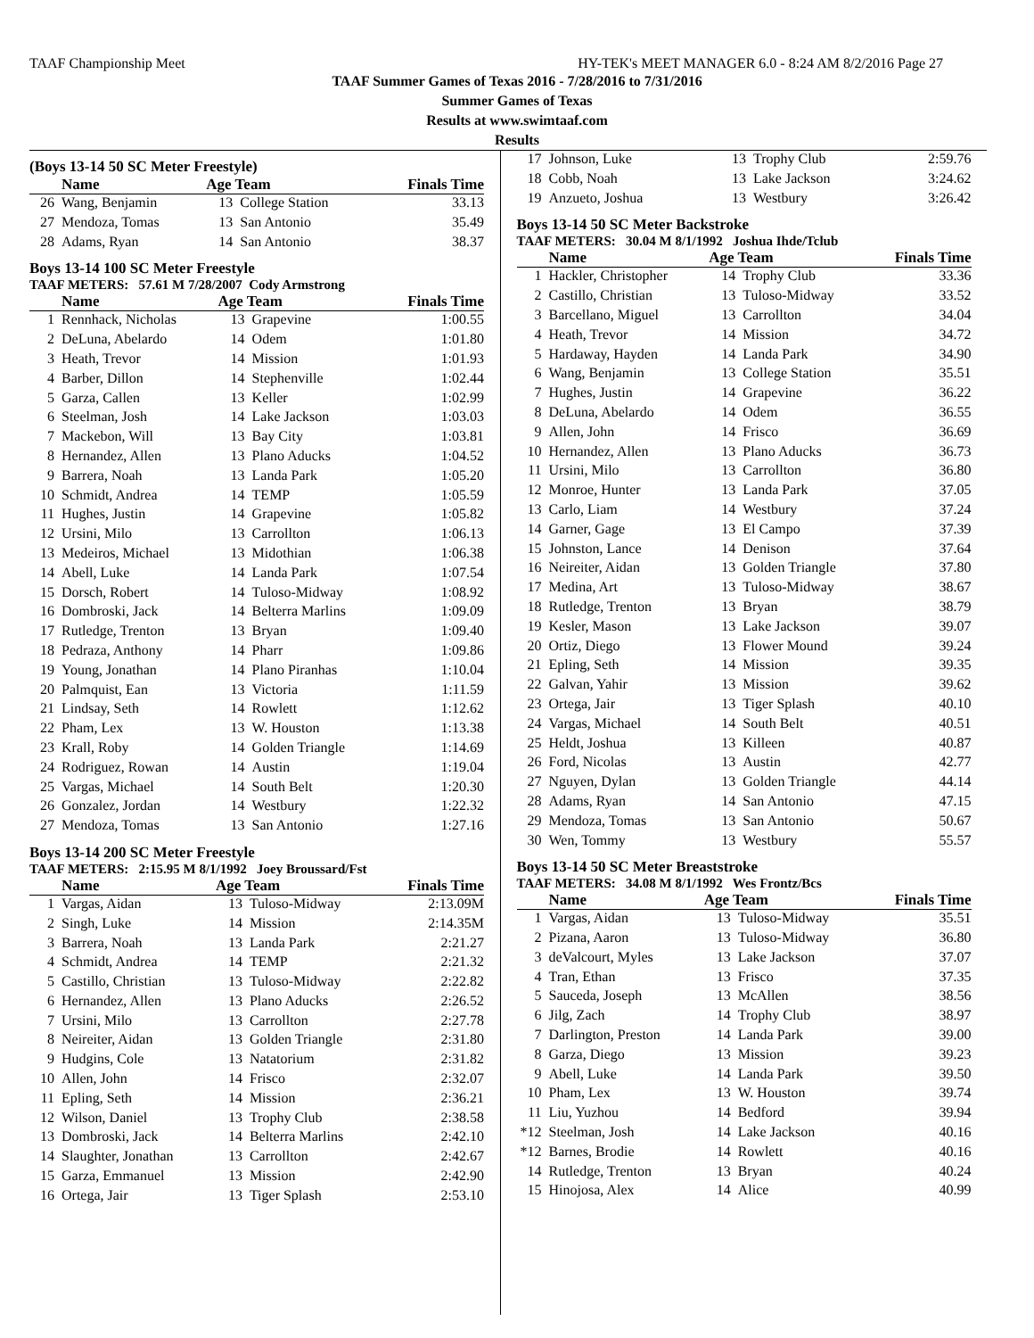TAAF Championship Meet HY-TEK's MEET MANAGER 6.0 - 8:24 AM 8/2/2016 Page 27
TAAF Summer Games of Texas 2016 - 7/28/2016 to 7/31/2016
Summer Games of Texas
Results at www.swimtaaf.com
Results
(Boys 13-14 50 SC Meter Freestyle)
| | Name | Age Team | | Finals Time |
| --- | --- | --- | --- | --- |
| 26 | Wang, Benjamin | 13 | College Station | 33.13 |
| 27 | Mendoza, Tomas | 13 | San Antonio | 35.49 |
| 28 | Adams, Ryan | 14 | San Antonio | 38.37 |
Boys 13-14 100 SC Meter Freestyle
TAAF METERS: 57.61 M 7/28/2007 Cody Armstrong
| | Name | Age Team | | Finals Time |
| --- | --- | --- | --- | --- |
| 1 | Rennhack, Nicholas | 13 | Grapevine | 1:00.55 |
| 2 | DeLuna, Abelardo | 14 | Odem | 1:01.80 |
| 3 | Heath, Trevor | 14 | Mission | 1:01.93 |
| 4 | Barber, Dillon | 14 | Stephenville | 1:02.44 |
| 5 | Garza, Callen | 13 | Keller | 1:02.99 |
| 6 | Steelman, Josh | 14 | Lake Jackson | 1:03.03 |
| 7 | Mackebon, Will | 13 | Bay City | 1:03.81 |
| 8 | Hernandez, Allen | 13 | Plano Aducks | 1:04.52 |
| 9 | Barrera, Noah | 13 | Landa Park | 1:05.20 |
| 10 | Schmidt, Andrea | 14 | TEMP | 1:05.59 |
| 11 | Hughes, Justin | 14 | Grapevine | 1:05.82 |
| 12 | Ursini, Milo | 13 | Carrollton | 1:06.13 |
| 13 | Medeiros, Michael | 13 | Midothian | 1:06.38 |
| 14 | Abell, Luke | 14 | Landa Park | 1:07.54 |
| 15 | Dorsch, Robert | 14 | Tuloso-Midway | 1:08.92 |
| 16 | Dombroski, Jack | 14 | Belterra Marlins | 1:09.09 |
| 17 | Rutledge, Trenton | 13 | Bryan | 1:09.40 |
| 18 | Pedraza, Anthony | 14 | Pharr | 1:09.86 |
| 19 | Young, Jonathan | 14 | Plano Piranhas | 1:10.04 |
| 20 | Palmquist, Ean | 13 | Victoria | 1:11.59 |
| 21 | Lindsay, Seth | 14 | Rowlett | 1:12.62 |
| 22 | Pham, Lex | 13 | W. Houston | 1:13.38 |
| 23 | Krall, Roby | 14 | Golden Triangle | 1:14.69 |
| 24 | Rodriguez, Rowan | 14 | Austin | 1:19.04 |
| 25 | Vargas, Michael | 14 | South Belt | 1:20.30 |
| 26 | Gonzalez, Jordan | 14 | Westbury | 1:22.32 |
| 27 | Mendoza, Tomas | 13 | San Antonio | 1:27.16 |
Boys 13-14 200 SC Meter Freestyle
TAAF METERS: 2:15.95 M 8/1/1992 Joey Broussard/Fst
| | Name | Age Team | | Finals Time |
| --- | --- | --- | --- | --- |
| 1 | Vargas, Aidan | 13 | Tuloso-Midway | 2:13.09M |
| 2 | Singh, Luke | 14 | Mission | 2:14.35M |
| 3 | Barrera, Noah | 13 | Landa Park | 2:21.27 |
| 4 | Schmidt, Andrea | 14 | TEMP | 2:21.32 |
| 5 | Castillo, Christian | 13 | Tuloso-Midway | 2:22.82 |
| 6 | Hernandez, Allen | 13 | Plano Aducks | 2:26.52 |
| 7 | Ursini, Milo | 13 | Carrollton | 2:27.78 |
| 8 | Neireiter, Aidan | 13 | Golden Triangle | 2:31.80 |
| 9 | Hudgins, Cole | 13 | Natatorium | 2:31.82 |
| 10 | Allen, John | 14 | Frisco | 2:32.07 |
| 11 | Epling, Seth | 14 | Mission | 2:36.21 |
| 12 | Wilson, Daniel | 13 | Trophy Club | 2:38.58 |
| 13 | Dombroski, Jack | 14 | Belterra Marlins | 2:42.10 |
| 14 | Slaughter, Jonathan | 13 | Carrollton | 2:42.67 |
| 15 | Garza, Emmanuel | 13 | Mission | 2:42.90 |
| 16 | Ortega, Jair | 13 | Tiger Splash | 2:53.10 |
| 17 | Johnson, Luke | 13 | Trophy Club | 2:59.76 |
| 18 | Cobb, Noah | 13 | Lake Jackson | 3:24.62 |
| 19 | Anzueto, Joshua | 13 | Westbury | 3:26.42 |
Boys 13-14 50 SC Meter Backstroke
TAAF METERS: 30.04 M 8/1/1992 Joshua Ihde/Tclub
| | Name | Age Team | | Finals Time |
| --- | --- | --- | --- | --- |
| 1 | Hackler, Christopher | 14 | Trophy Club | 33.36 |
| 2 | Castillo, Christian | 13 | Tuloso-Midway | 33.52 |
| 3 | Barcellano, Miguel | 13 | Carrollton | 34.04 |
| 4 | Heath, Trevor | 14 | Mission | 34.72 |
| 5 | Hardaway, Hayden | 14 | Landa Park | 34.90 |
| 6 | Wang, Benjamin | 13 | College Station | 35.51 |
| 7 | Hughes, Justin | 14 | Grapevine | 36.22 |
| 8 | DeLuna, Abelardo | 14 | Odem | 36.55 |
| 9 | Allen, John | 14 | Frisco | 36.69 |
| 10 | Hernandez, Allen | 13 | Plano Aducks | 36.73 |
| 11 | Ursini, Milo | 13 | Carrollton | 36.80 |
| 12 | Monroe, Hunter | 13 | Landa Park | 37.05 |
| 13 | Carlo, Liam | 14 | Westbury | 37.24 |
| 14 | Garner, Gage | 13 | El Campo | 37.39 |
| 15 | Johnston, Lance | 14 | Denison | 37.64 |
| 16 | Neireiter, Aidan | 13 | Golden Triangle | 37.80 |
| 17 | Medina, Art | 13 | Tuloso-Midway | 38.67 |
| 18 | Rutledge, Trenton | 13 | Bryan | 38.79 |
| 19 | Kesler, Mason | 13 | Lake Jackson | 39.07 |
| 20 | Ortiz, Diego | 13 | Flower Mound | 39.24 |
| 21 | Epling, Seth | 14 | Mission | 39.35 |
| 22 | Galvan, Yahir | 13 | Mission | 39.62 |
| 23 | Ortega, Jair | 13 | Tiger Splash | 40.10 |
| 24 | Vargas, Michael | 14 | South Belt | 40.51 |
| 25 | Heldt, Joshua | 13 | Killeen | 40.87 |
| 26 | Ford, Nicolas | 13 | Austin | 42.77 |
| 27 | Nguyen, Dylan | 13 | Golden Triangle | 44.14 |
| 28 | Adams, Ryan | 14 | San Antonio | 47.15 |
| 29 | Mendoza, Tomas | 13 | San Antonio | 50.67 |
| 30 | Wen, Tommy | 13 | Westbury | 55.57 |
Boys 13-14 50 SC Meter Breaststroke
TAAF METERS: 34.08 M 8/1/1992 Wes Frontz/Bcs
| | Name | Age Team | | Finals Time |
| --- | --- | --- | --- | --- |
| 1 | Vargas, Aidan | 13 | Tuloso-Midway | 35.51 |
| 2 | Pizana, Aaron | 13 | Tuloso-Midway | 36.80 |
| 3 | deValcourt, Myles | 13 | Lake Jackson | 37.07 |
| 4 | Tran, Ethan | 13 | Frisco | 37.35 |
| 5 | Sauceda, Joseph | 13 | McAllen | 38.56 |
| 6 | Jilg, Zach | 14 | Trophy Club | 38.97 |
| 7 | Darlington, Preston | 14 | Landa Park | 39.00 |
| 8 | Garza, Diego | 13 | Mission | 39.23 |
| 9 | Abell, Luke | 14 | Landa Park | 39.50 |
| 10 | Pham, Lex | 13 | W. Houston | 39.74 |
| 11 | Liu, Yuzhou | 14 | Bedford | 39.94 |
| *12 | Steelman, Josh | 14 | Lake Jackson | 40.16 |
| *12 | Barnes, Brodie | 14 | Rowlett | 40.16 |
| 14 | Rutledge, Trenton | 13 | Bryan | 40.24 |
| 15 | Hinojosa, Alex | 14 | Alice | 40.99 |